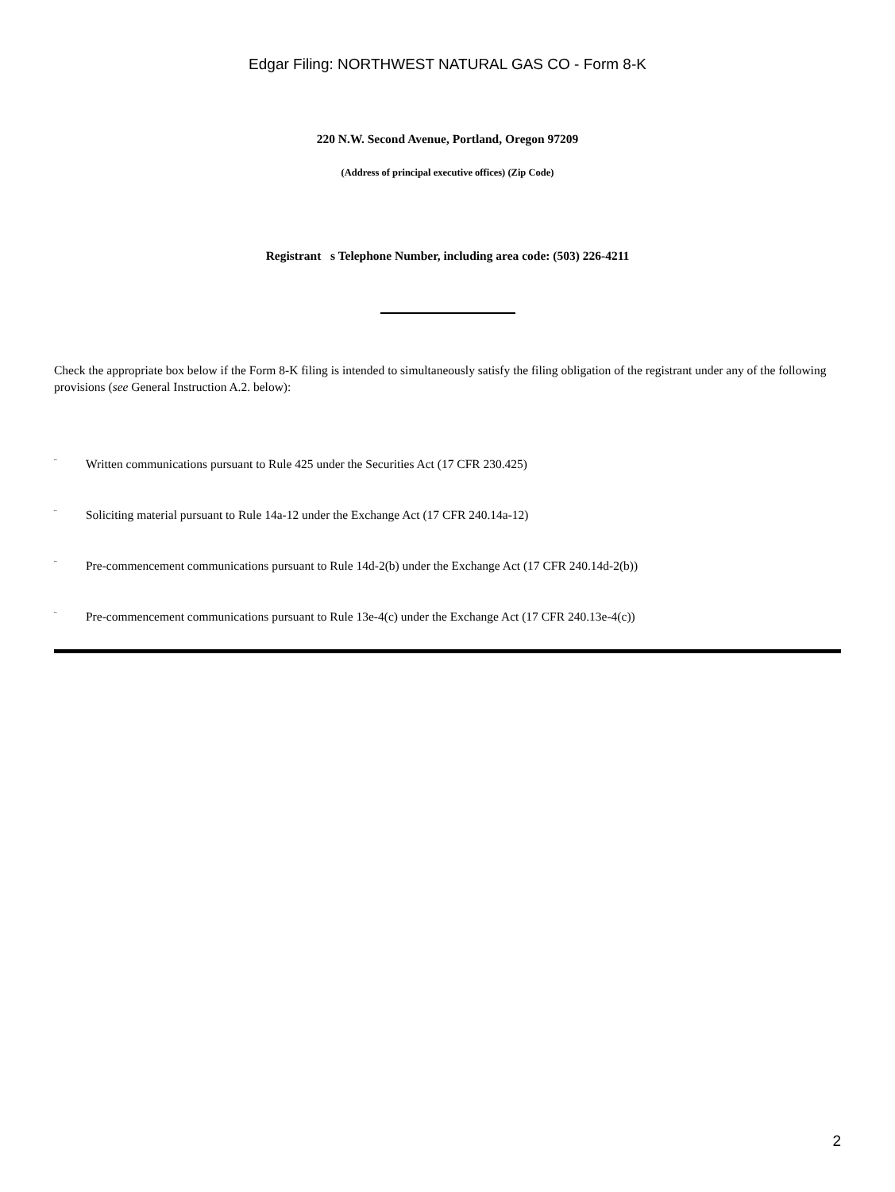Edgar Filing: NORTHWEST NATURAL GAS CO - Form 8-K
220 N.W. Second Avenue, Portland, Oregon 97209
(Address of principal executive offices) (Zip Code)
Registrant s Telephone Number, including area code: (503) 226-4211
Check the appropriate box below if the Form 8-K filing is intended to simultaneously satisfy the filing obligation of the registrant under any of the following provisions (see General Instruction A.2. below):
¨ Written communications pursuant to Rule 425 under the Securities Act (17 CFR 230.425)
¨ Soliciting material pursuant to Rule 14a-12 under the Exchange Act (17 CFR 240.14a-12)
¨ Pre-commencement communications pursuant to Rule 14d-2(b) under the Exchange Act (17 CFR 240.14d-2(b))
¨ Pre-commencement communications pursuant to Rule 13e-4(c) under the Exchange Act (17 CFR 240.13e-4(c))
2